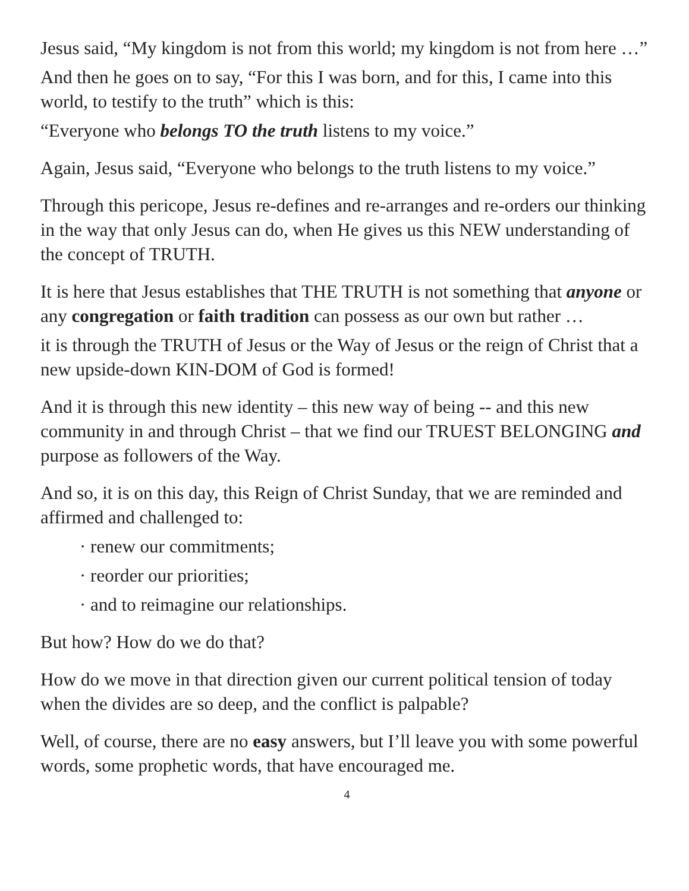Jesus said, “My kingdom is not from this world; my kingdom is not from here …”
And then he goes on to say, “For this I was born, and for this, I came into this world, to testify to the truth” which is this:
“Everyone who belongs TO the truth listens to my voice.”
Again, Jesus said, “Everyone who belongs to the truth listens to my voice.”
Through this pericope, Jesus re-defines and re-arranges and re-orders our thinking in the way that only Jesus can do, when He gives us this NEW understanding of the concept of TRUTH.
It is here that Jesus establishes that THE TRUTH is not something that anyone or any congregation or faith tradition can possess as our own but rather …
it is through the TRUTH of Jesus or the Way of Jesus or the reign of Christ that a new upside-down KIN-DOM of God is formed!
And it is through this new identity – this new way of being -- and this new community in and through Christ – that we find our TRUEST BELONGING and purpose as followers of the Way.
And so, it is on this day, this Reign of Christ Sunday, that we are reminded and affirmed and challenged to:
· renew our commitments;
· reorder our priorities;
· and to reimagine our relationships.
But how? How do we do that?
How do we move in that direction given our current political tension of today when the divides are so deep, and the conflict is palpable?
Well, of course, there are no easy answers, but I’ll leave you with some powerful words, some prophetic words, that have encouraged me.
4